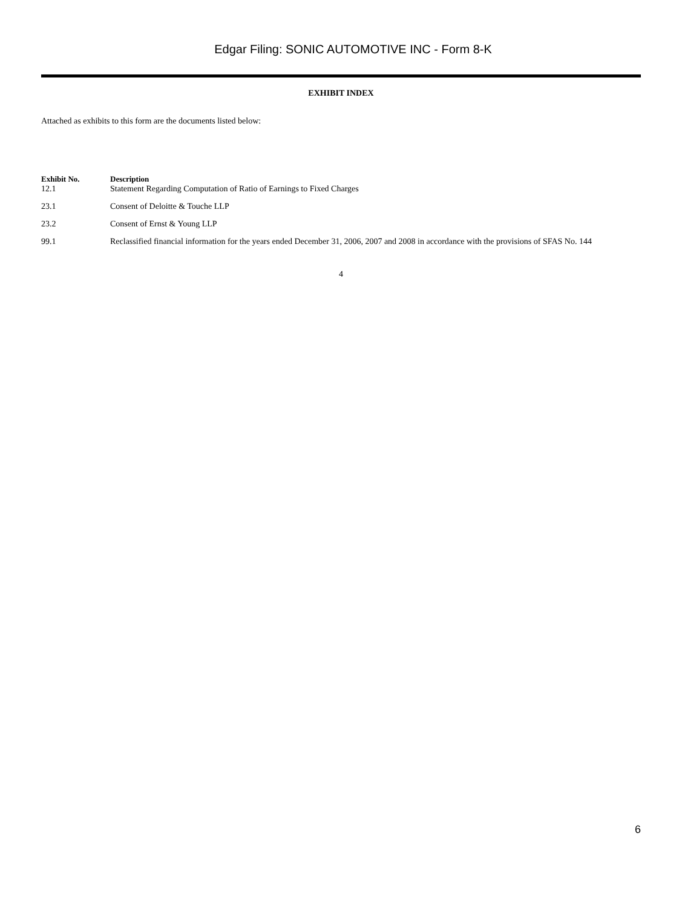Edgar Filing: SONIC AUTOMOTIVE INC - Form 8-K
EXHIBIT INDEX
Attached as exhibits to this form are the documents listed below:
| Exhibit No. | Description |
| --- | --- |
| 12.1 | Statement Regarding Computation of Ratio of Earnings to Fixed Charges |
| 23.1 | Consent of Deloitte & Touche LLP |
| 23.2 | Consent of Ernst & Young LLP |
| 99.1 | Reclassified financial information for the years ended December 31, 2006, 2007 and 2008 in accordance with the provisions of SFAS No. 144 |
4
6